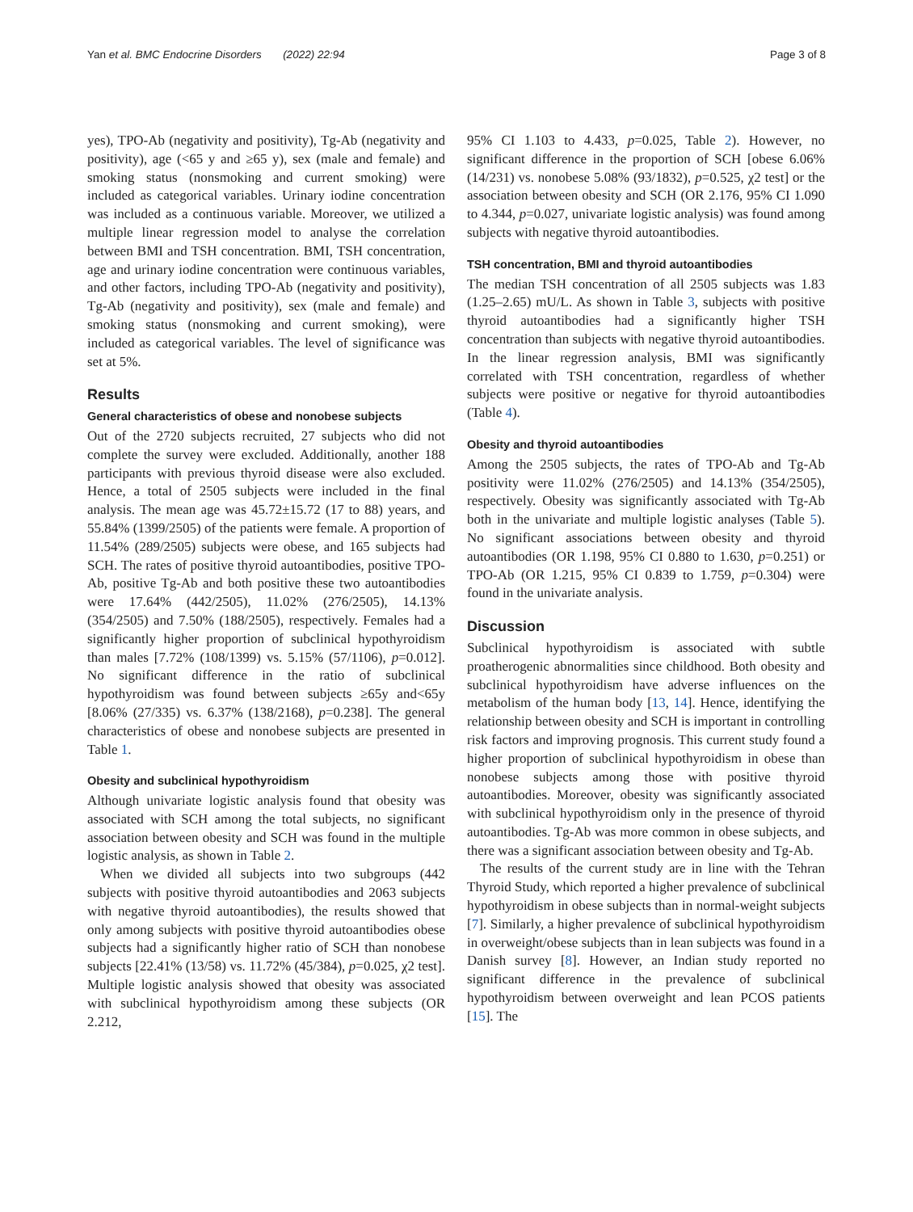Yan et al. BMC Endocrine Disorders (2022) 22:94 Page 3 of 8
yes), TPO-Ab (negativity and positivity), Tg-Ab (negativity and positivity), age (<65 y and ≥65 y), sex (male and female) and smoking status (nonsmoking and current smoking) were included as categorical variables. Urinary iodine concentration was included as a continuous variable. Moreover, we utilized a multiple linear regression model to analyse the correlation between BMI and TSH concentration. BMI, TSH concentration, age and urinary iodine concentration were continuous variables, and other factors, including TPO-Ab (negativity and positivity), Tg-Ab (negativity and positivity), sex (male and female) and smoking status (nonsmoking and current smoking), were included as categorical variables. The level of significance was set at 5%.
Results
General characteristics of obese and nonobese subjects
Out of the 2720 subjects recruited, 27 subjects who did not complete the survey were excluded. Additionally, another 188 participants with previous thyroid disease were also excluded. Hence, a total of 2505 subjects were included in the final analysis. The mean age was 45.72±15.72 (17 to 88) years, and 55.84% (1399/2505) of the patients were female. A proportion of 11.54% (289/2505) subjects were obese, and 165 subjects had SCH. The rates of positive thyroid autoantibodies, positive TPO-Ab, positive Tg-Ab and both positive these two autoantibodies were 17.64% (442/2505), 11.02% (276/2505), 14.13% (354/2505) and 7.50% (188/2505), respectively. Females had a significantly higher proportion of subclinical hypothyroidism than males [7.72% (108/1399) vs. 5.15% (57/1106), p=0.012]. No significant difference in the ratio of subclinical hypothyroidism was found between subjects ≥65y and<65y [8.06% (27/335) vs. 6.37% (138/2168), p=0.238]. The general characteristics of obese and nonobese subjects are presented in Table 1.
Obesity and subclinical hypothyroidism
Although univariate logistic analysis found that obesity was associated with SCH among the total subjects, no significant association between obesity and SCH was found in the multiple logistic analysis, as shown in Table 2.
When we divided all subjects into two subgroups (442 subjects with positive thyroid autoantibodies and 2063 subjects with negative thyroid autoantibodies), the results showed that only among subjects with positive thyroid autoantibodies obese subjects had a significantly higher ratio of SCH than nonobese subjects [22.41% (13/58) vs. 11.72% (45/384), p=0.025, χ2 test]. Multiple logistic analysis showed that obesity was associated with subclinical hypothyroidism among these subjects (OR 2.212,
95% CI 1.103 to 4.433, p=0.025, Table 2). However, no significant difference in the proportion of SCH [obese 6.06% (14/231) vs. nonobese 5.08% (93/1832), p=0.525, χ2 test] or the association between obesity and SCH (OR 2.176, 95% CI 1.090 to 4.344, p=0.027, univariate logistic analysis) was found among subjects with negative thyroid autoantibodies.
TSH concentration, BMI and thyroid autoantibodies
The median TSH concentration of all 2505 subjects was 1.83 (1.25–2.65) mU/L. As shown in Table 3, subjects with positive thyroid autoantibodies had a significantly higher TSH concentration than subjects with negative thyroid autoantibodies. In the linear regression analysis, BMI was significantly correlated with TSH concentration, regardless of whether subjects were positive or negative for thyroid autoantibodies (Table 4).
Obesity and thyroid autoantibodies
Among the 2505 subjects, the rates of TPO-Ab and Tg-Ab positivity were 11.02% (276/2505) and 14.13% (354/2505), respectively. Obesity was significantly associated with Tg-Ab both in the univariate and multiple logistic analyses (Table 5). No significant associations between obesity and thyroid autoantibodies (OR 1.198, 95% CI 0.880 to 1.630, p=0.251) or TPO-Ab (OR 1.215, 95% CI 0.839 to 1.759, p=0.304) were found in the univariate analysis.
Discussion
Subclinical hypothyroidism is associated with subtle proatherogenic abnormalities since childhood. Both obesity and subclinical hypothyroidism have adverse influences on the metabolism of the human body [13, 14]. Hence, identifying the relationship between obesity and SCH is important in controlling risk factors and improving prognosis. This current study found a higher proportion of subclinical hypothyroidism in obese than nonobese subjects among those with positive thyroid autoantibodies. Moreover, obesity was significantly associated with subclinical hypothyroidism only in the presence of thyroid autoantibodies. Tg-Ab was more common in obese subjects, and there was a significant association between obesity and Tg-Ab.
The results of the current study are in line with the Tehran Thyroid Study, which reported a higher prevalence of subclinical hypothyroidism in obese subjects than in normal-weight subjects [7]. Similarly, a higher prevalence of subclinical hypothyroidism in overweight/obese subjects than in lean subjects was found in a Danish survey [8]. However, an Indian study reported no significant difference in the prevalence of subclinical hypothyroidism between overweight and lean PCOS patients [15]. The